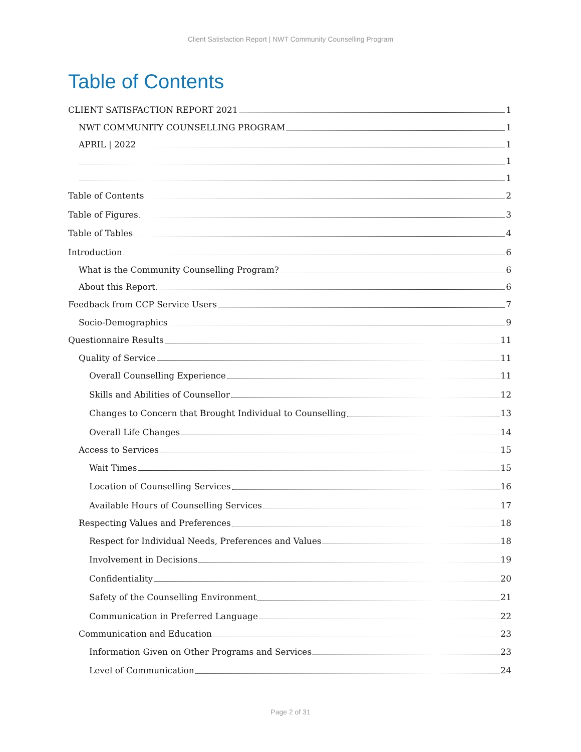Client Satisfaction Report | NWT Community Counselling Program
Table of Contents
CLIENT SATISFACTION REPORT 2021 1
NWT COMMUNITY COUNSELLING PROGRAM 1
APRIL | 2022 1
1
1
Table of Contents 2
Table of Figures 3
Table of Tables 4
Introduction 6
What is the Community Counselling Program? 6
About this Report 6
Feedback from CCP Service Users 7
Socio-Demographics 9
Questionnaire Results 11
Quality of Service 11
Overall Counselling Experience 11
Skills and Abilities of Counsellor 12
Changes to Concern that Brought Individual to Counselling 13
Overall Life Changes 14
Access to Services 15
Wait Times 15
Location of Counselling Services 16
Available Hours of Counselling Services 17
Respecting Values and Preferences 18
Respect for Individual Needs, Preferences and Values 18
Involvement in Decisions 19
Confidentiality 20
Safety of the Counselling Environment 21
Communication in Preferred Language 22
Communication and Education 23
Information Given on Other Programs and Services 23
Level of Communication 24
Page 2 of 31